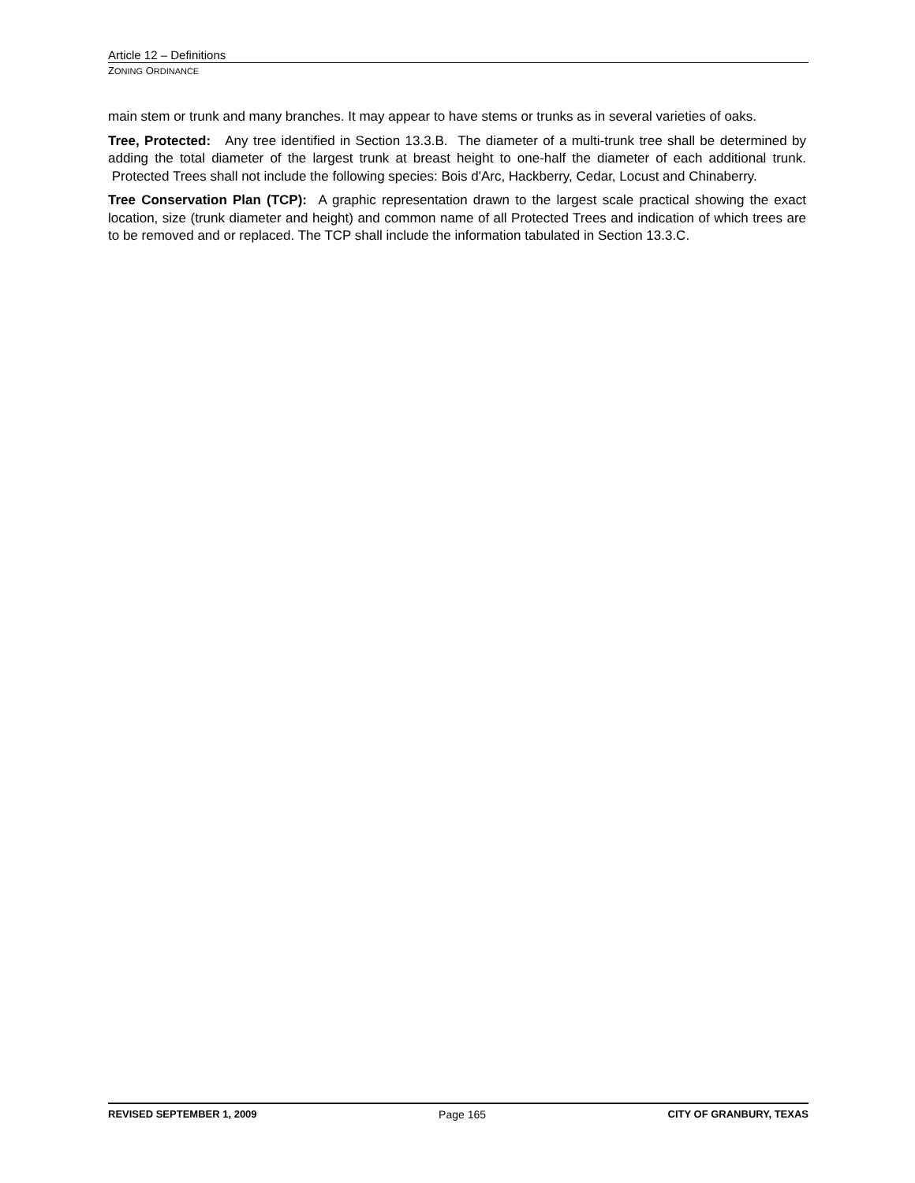Article 12 – Definitions
ZONING ORDINANCE
main stem or trunk and many branches. It may appear to have stems or trunks as in several varieties of oaks.
Tree, Protected: Any tree identified in Section 13.3.B. The diameter of a multi-trunk tree shall be determined by adding the total diameter of the largest trunk at breast height to one-half the diameter of each additional trunk. Protected Trees shall not include the following species: Bois d'Arc, Hackberry, Cedar, Locust and Chinaberry.
Tree Conservation Plan (TCP): A graphic representation drawn to the largest scale practical showing the exact location, size (trunk diameter and height) and common name of all Protected Trees and indication of which trees are to be removed and or replaced. The TCP shall include the information tabulated in Section 13.3.C.
REVISED SEPTEMBER 1, 2009 Page 165 CITY OF GRANBURY, TEXAS